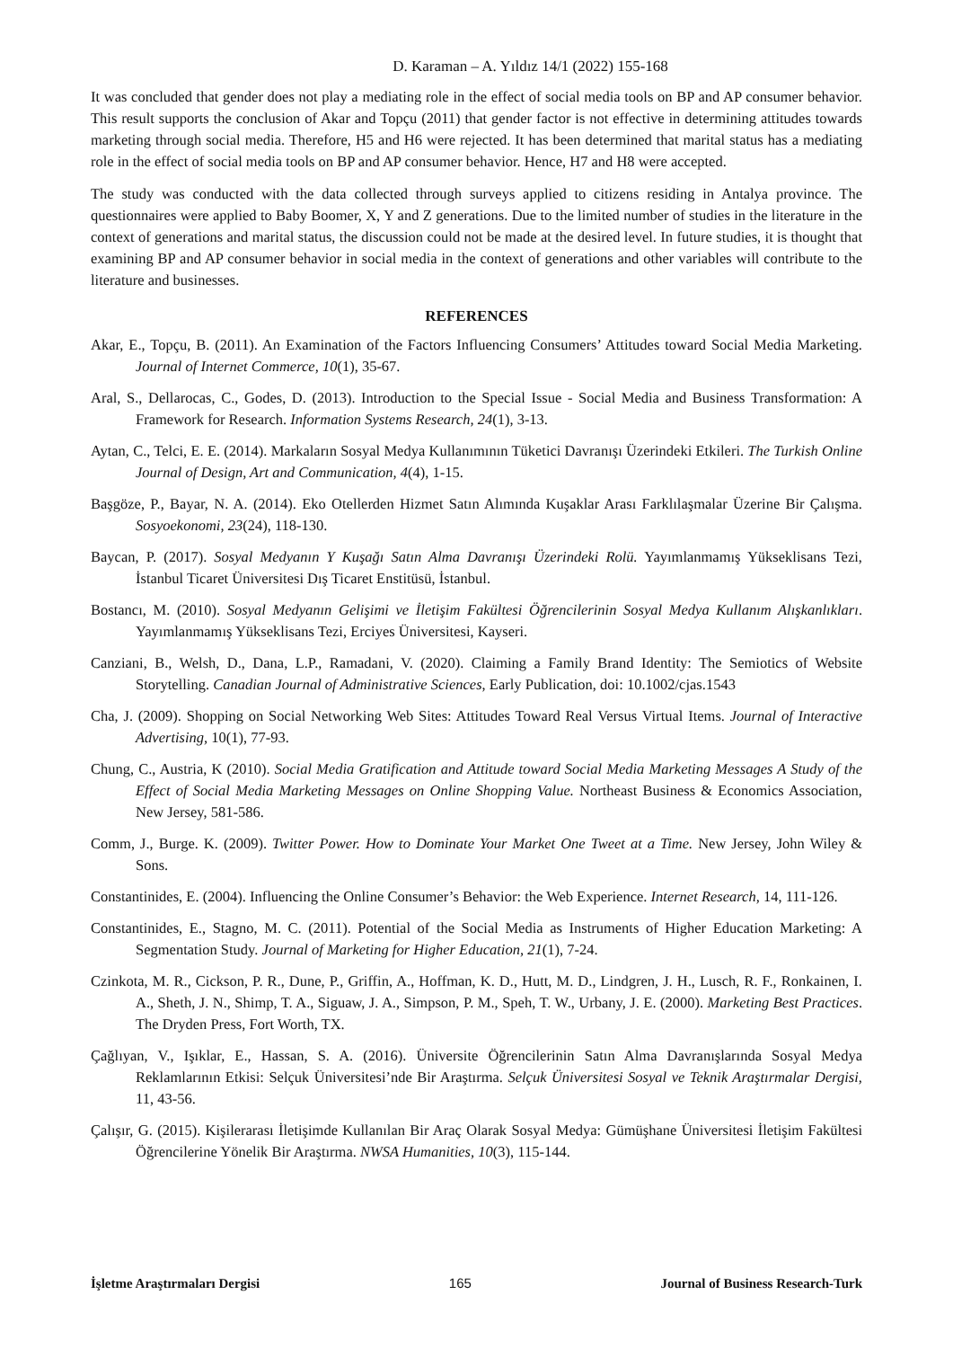D. Karaman – A. Yıldız 14/1 (2022) 155-168
It was concluded that gender does not play a mediating role in the effect of social media tools on BP and AP consumer behavior. This result supports the conclusion of Akar and Topçu (2011) that gender factor is not effective in determining attitudes towards marketing through social media. Therefore, H5 and H6 were rejected. It has been determined that marital status has a mediating role in the effect of social media tools on BP and AP consumer behavior. Hence, H7 and H8 were accepted.
The study was conducted with the data collected through surveys applied to citizens residing in Antalya province. The questionnaires were applied to Baby Boomer, X, Y and Z generations. Due to the limited number of studies in the literature in the context of generations and marital status, the discussion could not be made at the desired level. In future studies, it is thought that examining BP and AP consumer behavior in social media in the context of generations and other variables will contribute to the literature and businesses.
REFERENCES
Akar, E., Topçu, B. (2011). An Examination of the Factors Influencing Consumers’ Attitudes toward Social Media Marketing. Journal of Internet Commerce, 10(1), 35-67.
Aral, S., Dellarocas, C., Godes, D. (2013). Introduction to the Special Issue - Social Media and Business Transformation: A Framework for Research. Information Systems Research, 24(1), 3-13.
Aytan, C., Telci, E. E. (2014). Markaların Sosyal Medya Kullanımının Tüketici Davranışı Üzerindeki Etkileri. The Turkish Online Journal of Design, Art and Communication, 4(4), 1-15.
Başgöze, P., Bayar, N. A. (2014). Eko Otellerden Hizmet Satın Alımında Kuşaklar Arası Farklılaşmalar Üzerine Bir Çalışma. Sosyoekonomi, 23(24), 118-130.
Baycan, P. (2017). Sosyal Medyanın Y Kuşağı Satın Alma Davranışı Üzerindeki Rolü. Yayımlanmamış Yükseklisans Tezi, İstanbul Ticaret Üniversitesi Dış Ticaret Enstitüsü, İstanbul.
Bostancı, M. (2010). Sosyal Medyanın Gelişimi ve İletişim Fakültesi Öğrencilerinin Sosyal Medya Kullanım Alışkanlıkları. Yayımlanmamış Yükseklisans Tezi, Erciyes Üniversitesi, Kayseri.
Canziani, B., Welsh, D., Dana, L.P., Ramadani, V. (2020). Claiming a Family Brand Identity: The Semiotics of Website Storytelling. Canadian Journal of Administrative Sciences, Early Publication, doi: 10.1002/cjas.1543
Cha, J. (2009). Shopping on Social Networking Web Sites: Attitudes Toward Real Versus Virtual Items. Journal of Interactive Advertising, 10(1), 77-93.
Chung, C., Austria, K (2010). Social Media Gratification and Attitude toward Social Media Marketing Messages A Study of the Effect of Social Media Marketing Messages on Online Shopping Value. Northeast Business & Economics Association, New Jersey, 581-586.
Comm, J., Burge. K. (2009). Twitter Power. How to Dominate Your Market One Tweet at a Time. New Jersey, John Wiley & Sons.
Constantinides, E. (2004). Influencing the Online Consumer’s Behavior: the Web Experience. Internet Research, 14, 111-126.
Constantinides, E., Stagno, M. C. (2011). Potential of the Social Media as Instruments of Higher Education Marketing: A Segmentation Study. Journal of Marketing for Higher Education, 21(1), 7-24.
Czinkota, M. R., Cickson, P. R., Dune, P., Griffin, A., Hoffman, K. D., Hutt, M. D., Lindgren, J. H., Lusch, R. F., Ronkainen, I. A., Sheth, J. N., Shimp, T. A., Siguaw, J. A., Simpson, P. M., Speh, T. W., Urbany, J. E. (2000). Marketing Best Practices. The Dryden Press, Fort Worth, TX.
Çağlıyan, V., Işıklar, E., Hassan, S. A. (2016). Üniversite Öğrencilerinin Satın Alma Davranışlarında Sosyal Medya Reklamlarının Etkisi: Selçuk Üniversitesi’nde Bir Araştırma. Selçuk Üniversitesi Sosyal ve Teknik Araştırmalar Dergisi, 11, 43-56.
Çalışır, G. (2015). Kişilerarası İletişimde Kullanılan Bir Araç Olarak Sosyal Medya: Gümüşhane Üniversitesi İletişim Fakültesi Öğrencilerine Yönelik Bir Araştırma. NWSA Humanities, 10(3), 115-144.
İşletme Araştırmaları Dergisi 165 Journal of Business Research-Turk